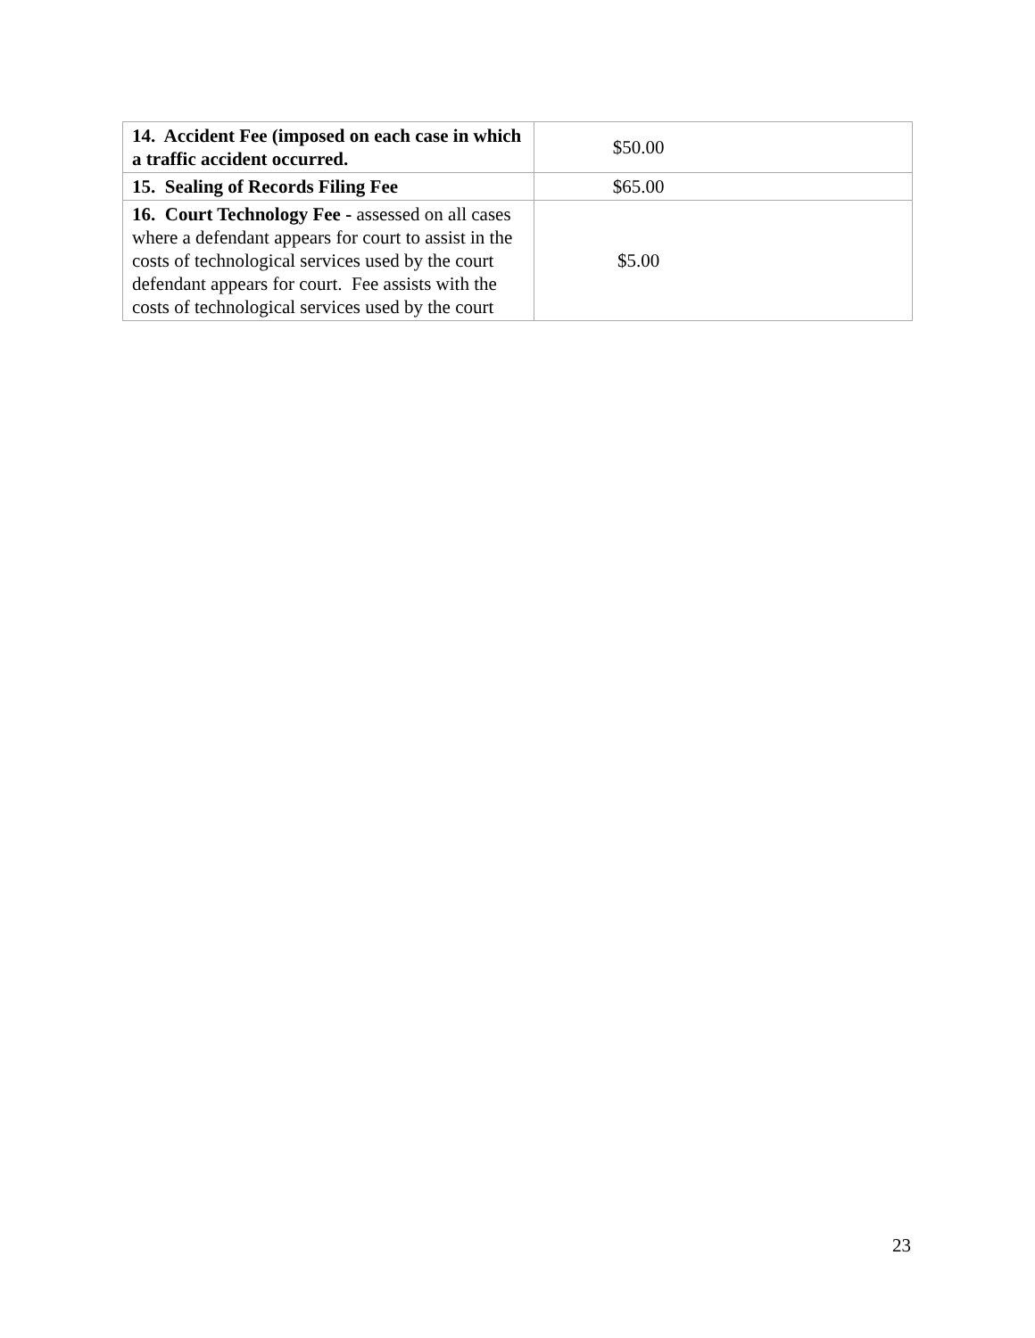| 14. Accident Fee (imposed on each case in which a traffic accident occurred. | $50.00 |
| 15. Sealing of Records Filing Fee | $65.00 |
| 16. Court Technology Fee - assessed on all cases where a defendant appears for court to assist in the costs of technological services used by the court defendant appears for court. Fee assists with the costs of technological services used by the court | $5.00 |
23